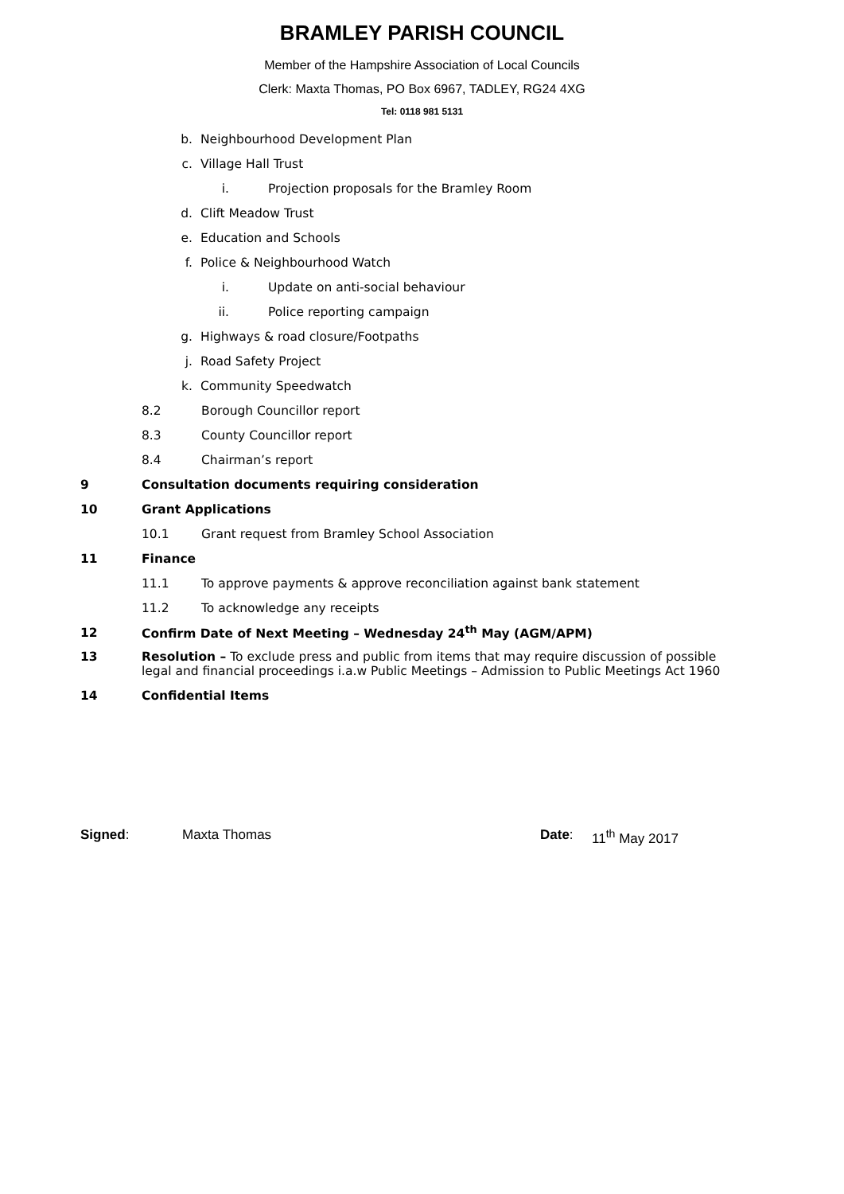BRAMLEY PARISH COUNCIL
Member of the Hampshire Association of Local Councils
Clerk: Maxta Thomas, PO Box 6967, TADLEY, RG24 4XG
Tel: 0118 981 5131
b. Neighbourhood Development Plan
c. Village Hall Trust
i. Projection proposals for the Bramley Room
d. Clift Meadow Trust
e. Education and Schools
f. Police & Neighbourhood Watch
i. Update on anti-social behaviour
ii. Police reporting campaign
g. Highways & road closure/Footpaths
j. Road Safety Project
k. Community Speedwatch
8.2 Borough Councillor report
8.3 County Councillor report
8.4 Chairman’s report
9 Consultation documents requiring consideration
10 Grant Applications
10.1 Grant request from Bramley School Association
11 Finance
11.1 To approve payments & approve reconciliation against bank statement
11.2 To acknowledge any receipts
12 Confirm Date of Next Meeting – Wednesday 24<sup>th</sup> May (AGM/APM)
13 Resolution – To exclude press and public from items that may require discussion of possible legal and financial proceedings i.a.w Public Meetings – Admission to Public Meetings Act 1960
14 Confidential Items
Signed: Maxta Thomas Date: 11<sup>th</sup> May 2017